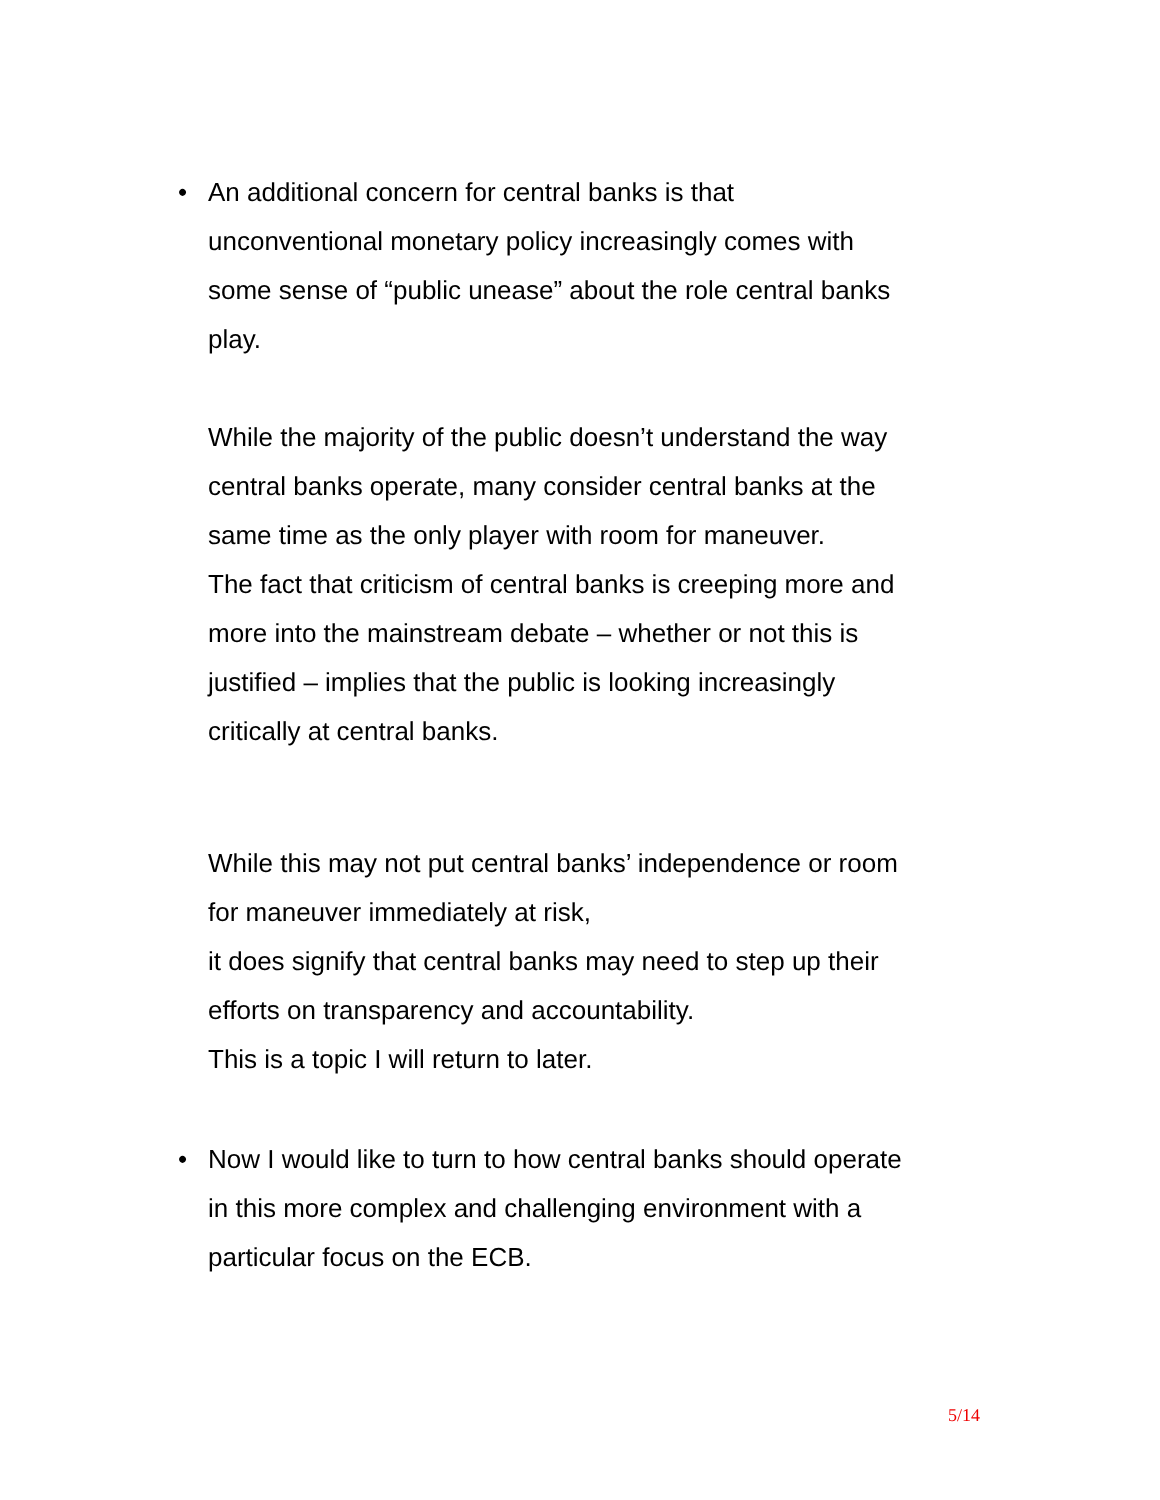• An additional concern for central banks is that
unconventional monetary policy increasingly comes with
some sense of “public unease” about the role central banks
play.
While the majority of the public doesn’t understand the way
central banks operate, many consider central banks at the
same time as the only player with room for maneuver.
The fact that criticism of central banks is creeping more and
more into the mainstream debate – whether or not this is
justified – implies that the public is looking increasingly
critically at central banks.
While this may not put central banks’ independence or room
for maneuver immediately at risk,
it does signify that central banks may need to step up their
efforts on transparency and accountability.
This is a topic I will return to later.
• Now I would like to turn to how central banks should operate
in this more complex and challenging environment with a
particular focus on the ECB.
5/14